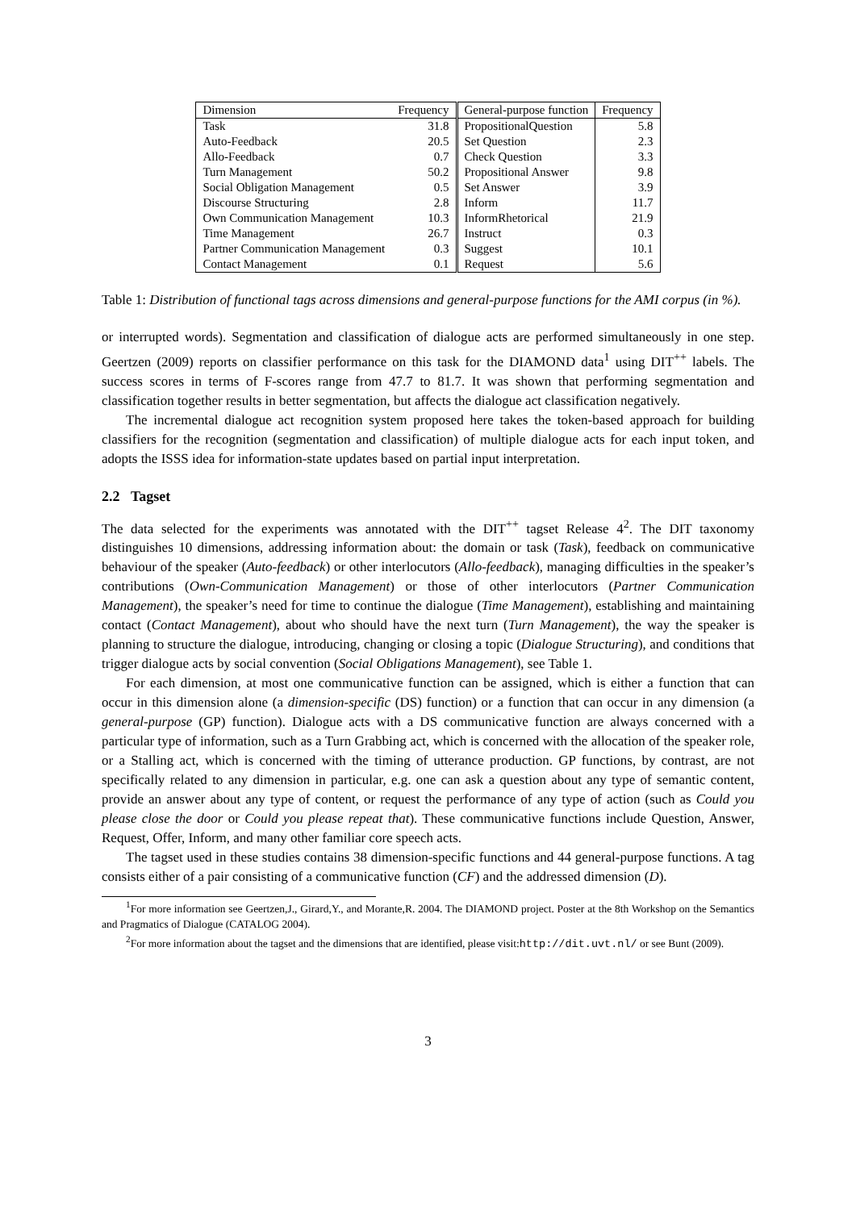| Dimension | Frequency | General-purpose function | Frequency |
| --- | --- | --- | --- |
| Task | 31.8 | PropositionalQuestion | 5.8 |
| Auto-Feedback | 20.5 | Set Question | 2.3 |
| Allo-Feedback | 0.7 | Check Question | 3.3 |
| Turn Management | 50.2 | Propositional Answer | 9.8 |
| Social Obligation Management | 0.5 | Set Answer | 3.9 |
| Discourse Structuring | 2.8 | Inform | 11.7 |
| Own Communication Management | 10.3 | InformRhetorical | 21.9 |
| Time Management | 26.7 | Instruct | 0.3 |
| Partner Communication Management | 0.3 | Suggest | 10.1 |
| Contact Management | 0.1 | Request | 5.6 |
Table 1: Distribution of functional tags across dimensions and general-purpose functions for the AMI corpus (in %).
or interrupted words). Segmentation and classification of dialogue acts are performed simultaneously in one step. Geertzen (2009) reports on classifier performance on this task for the DIAMOND data<sup>1</sup> using DIT<sup>++</sup> labels. The success scores in terms of F-scores range from 47.7 to 81.7. It was shown that performing segmentation and classification together results in better segmentation, but affects the dialogue act classification negatively.
The incremental dialogue act recognition system proposed here takes the token-based approach for building classifiers for the recognition (segmentation and classification) of multiple dialogue acts for each input token, and adopts the ISSS idea for information-state updates based on partial input interpretation.
2.2 Tagset
The data selected for the experiments was annotated with the DIT<sup>++</sup> tagset Release 4<sup>2</sup>. The DIT taxonomy distinguishes 10 dimensions, addressing information about: the domain or task (Task), feedback on communicative behaviour of the speaker (Auto-feedback) or other interlocutors (Allo-feedback), managing difficulties in the speaker’s contributions (Own-Communication Management) or those of other interlocutors (Partner Communication Management), the speaker’s need for time to continue the dialogue (Time Management), establishing and maintaining contact (Contact Management), about who should have the next turn (Turn Management), the way the speaker is planning to structure the dialogue, introducing, changing or closing a topic (Dialogue Structuring), and conditions that trigger dialogue acts by social convention (Social Obligations Management), see Table 1.
For each dimension, at most one communicative function can be assigned, which is either a function that can occur in this dimension alone (a dimension-specific (DS) function) or a function that can occur in any dimension (a general-purpose (GP) function). Dialogue acts with a DS communicative function are always concerned with a particular type of information, such as a Turn Grabbing act, which is concerned with the allocation of the speaker role, or a Stalling act, which is concerned with the timing of utterance production. GP functions, by contrast, are not specifically related to any dimension in particular, e.g. one can ask a question about any type of semantic content, provide an answer about any type of content, or request the performance of any type of action (such as Could you please close the door or Could you please repeat that). These communicative functions include Question, Answer, Request, Offer, Inform, and many other familiar core speech acts.
The tagset used in these studies contains 38 dimension-specific functions and 44 general-purpose functions. A tag consists either of a pair consisting of a communicative function (CF) and the addressed dimension (D).
<sup>1</sup> For more information see Geertzen,J., Girard,Y., and Morante,R. 2004. The DIAMOND project. Poster at the 8th Workshop on the Semantics and Pragmatics of Dialogue (CATALOG 2004).
<sup>2</sup> For more information about the tagset and the dimensions that are identified, please visit:http://dit.uvt.nl/ or see Bunt (2009).
3